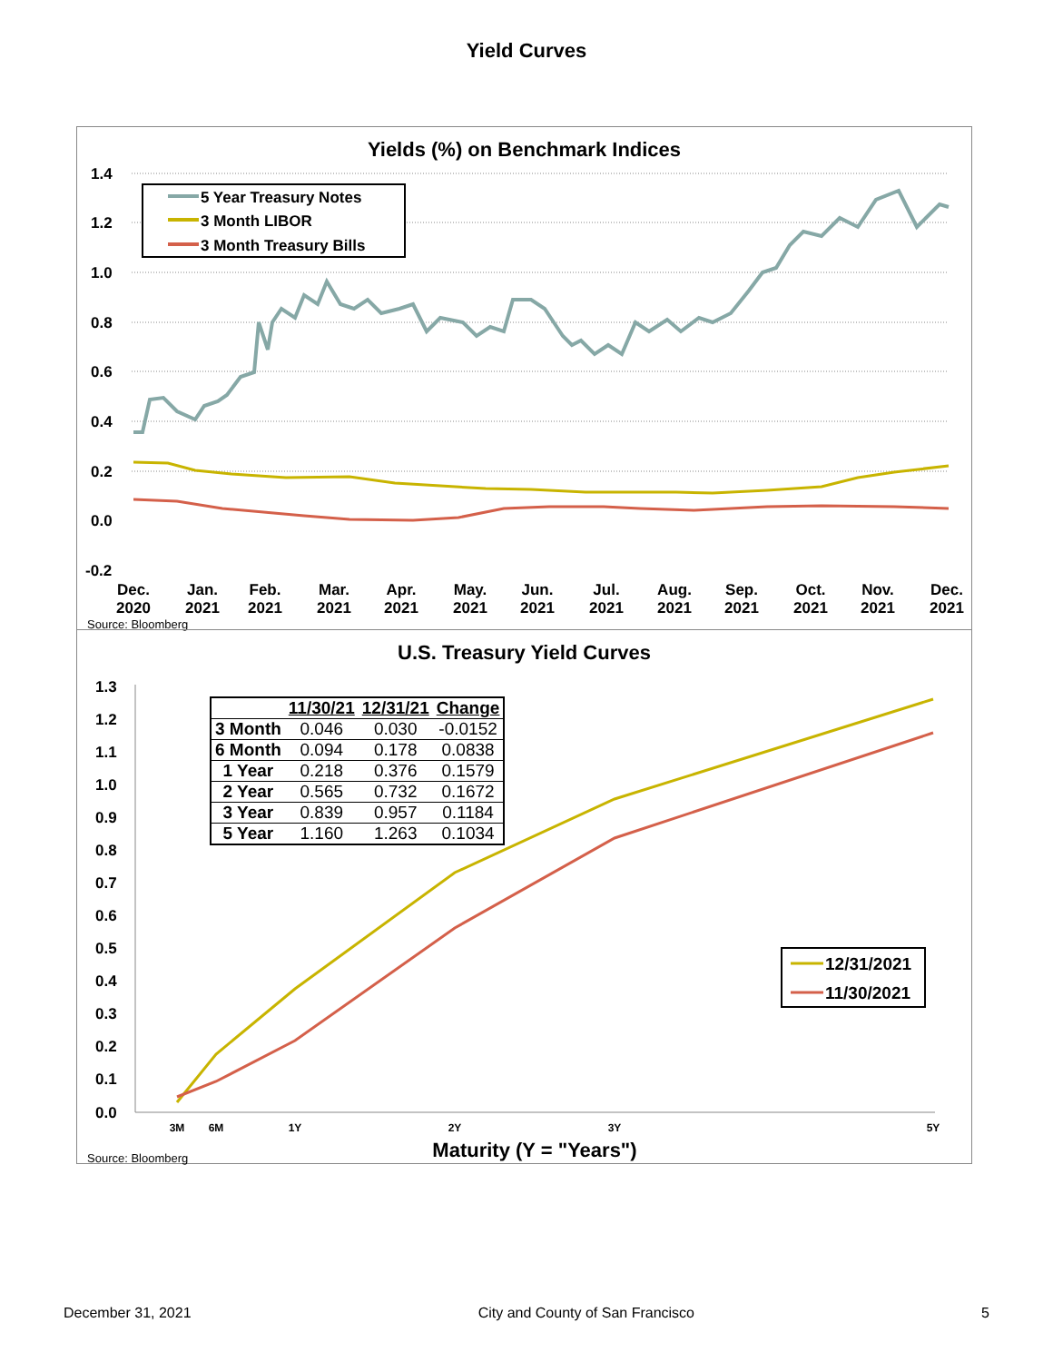Yield Curves
Yields (%) on Benchmark Indices
1.4
1.2
1.0
0.8
0.6
0.4
0.2
0.0
-0.2
5 Year Treasury Notes
3 Month LIBOR
3 Month Treasury Bills
Dec.
2020
Jan.
2021
Feb.
2021
Mar.
2021
Apr.
2021
May.
2021
Jun.
2021
Jul.
2021
Aug.
2021
Sep.
2021
Oct.
2021
Nov.
2021
Dec.
2021
Source: Bloomberg
U.S. Treasury Yield Curves
1.3
1.2
1.1
1.0
0.9
0.8
0.7
0.6
0.5
0.4
0.3
0.2
0.1
0.0
3M
6M
1Y
2Y
3Y
5Y
Maturity (Y = "Years")
12/31/2021
11/30/2021
| | 11/30/21 | 12/31/21 | Change |
| --- | --- | --- | --- |
| 3 Month | 0.046 | 0.030 | -0.0152 |
| 6 Month | 0.094 | 0.178 | 0.0838 |
| 1 Year | 0.218 | 0.376 | 0.1579 |
| 2 Year | 0.565 | 0.732 | 0.1672 |
| 3 Year | 0.839 | 0.957 | 0.1184 |
| 5 Year | 1.160 | 1.263 | 0.1034 |
Source: Bloomberg
December 31, 2021 City and County of San Francisco 5